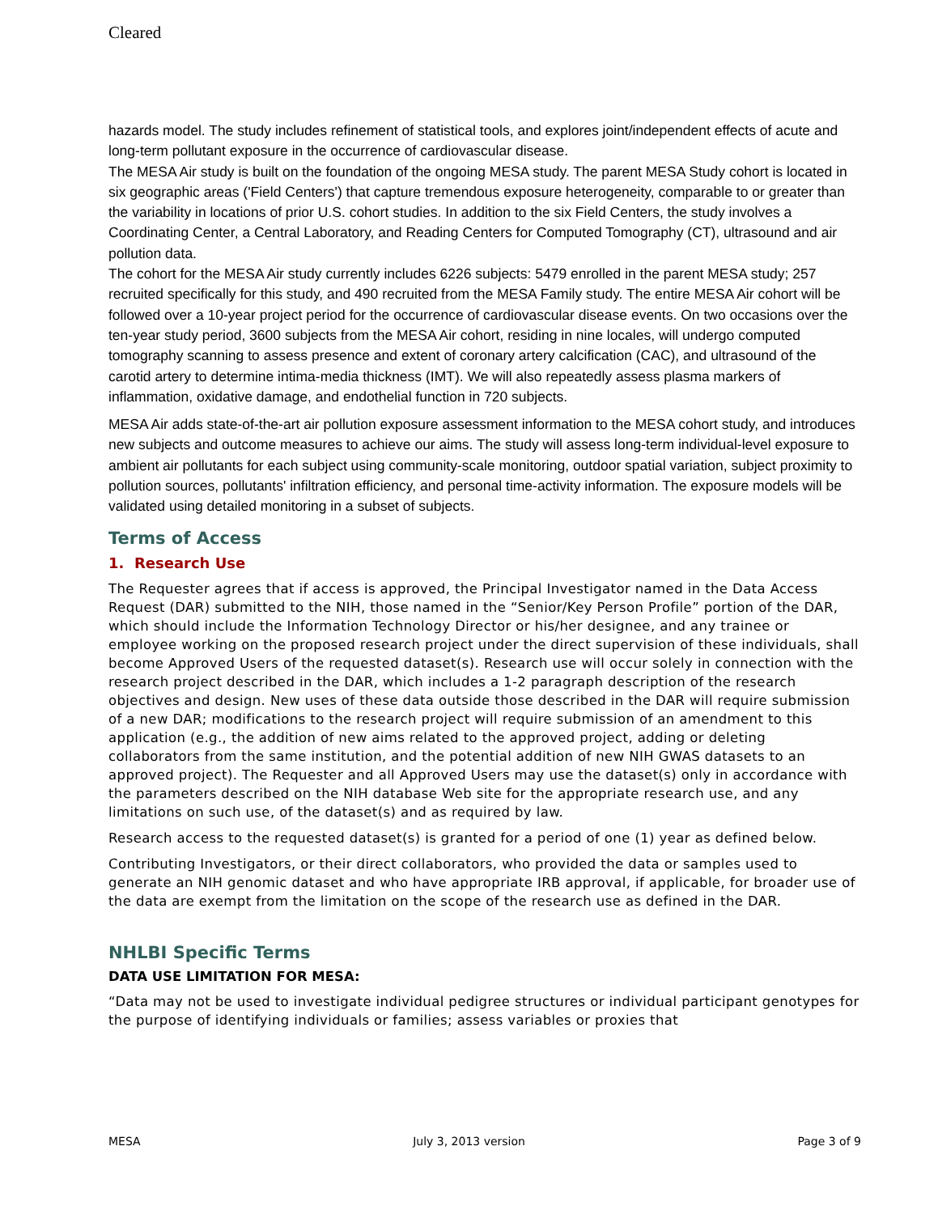Cleared
hazards model. The study includes refinement of statistical tools, and explores joint/independent effects of acute and long-term pollutant exposure in the occurrence of cardiovascular disease.
The MESA Air study is built on the foundation of the ongoing MESA study. The parent MESA Study cohort is located in six geographic areas ('Field Centers') that capture tremendous exposure heterogeneity, comparable to or greater than the variability in locations of prior U.S. cohort studies. In addition to the six Field Centers, the study involves a Coordinating Center, a Central Laboratory, and Reading Centers for Computed Tomography (CT), ultrasound and air pollution data.
The cohort for the MESA Air study currently includes 6226 subjects: 5479 enrolled in the parent MESA study; 257 recruited specifically for this study, and 490 recruited from the MESA Family study. The entire MESA Air cohort will be followed over a 10-year project period for the occurrence of cardiovascular disease events. On two occasions over the ten-year study period, 3600 subjects from the MESA Air cohort, residing in nine locales, will undergo computed tomography scanning to assess presence and extent of coronary artery calcification (CAC), and ultrasound of the carotid artery to determine intima-media thickness (IMT). We will also repeatedly assess plasma markers of inflammation, oxidative damage, and endothelial function in 720 subjects.
MESA Air adds state-of-the-art air pollution exposure assessment information to the MESA cohort study, and introduces new subjects and outcome measures to achieve our aims. The study will assess long-term individual-level exposure to ambient air pollutants for each subject using community-scale monitoring, outdoor spatial variation, subject proximity to pollution sources, pollutants' infiltration efficiency, and personal time-activity information. The exposure models will be validated using detailed monitoring in a subset of subjects.
Terms of Access
1. Research Use
The Requester agrees that if access is approved, the Principal Investigator named in the Data Access Request (DAR) submitted to the NIH, those named in the “Senior/Key Person Profile” portion of the DAR, which should include the Information Technology Director or his/her designee, and any trainee or employee working on the proposed research project under the direct supervision of these individuals, shall become Approved Users of the requested dataset(s). Research use will occur solely in connection with the research project described in the DAR, which includes a 1-2 paragraph description of the research objectives and design. New uses of these data outside those described in the DAR will require submission of a new DAR; modifications to the research project will require submission of an amendment to this application (e.g., the addition of new aims related to the approved project, adding or deleting collaborators from the same institution, and the potential addition of new NIH GWAS datasets to an approved project). The Requester and all Approved Users may use the dataset(s) only in accordance with the parameters described on the NIH database Web site for the appropriate research use, and any limitations on such use, of the dataset(s) and as required by law.
Research access to the requested dataset(s) is granted for a period of one (1) year as defined below.
Contributing Investigators, or their direct collaborators, who provided the data or samples used to generate an NIH genomic dataset and who have appropriate IRB approval, if applicable, for broader use of the data are exempt from the limitation on the scope of the research use as defined in the DAR.
NHLBI Specific Terms
DATA USE LIMITATION FOR MESA:
“Data may not be used to investigate individual pedigree structures or individual participant genotypes for the purpose of identifying individuals or families; assess variables or proxies that
MESA July 3, 2013 version Page 3 of 9